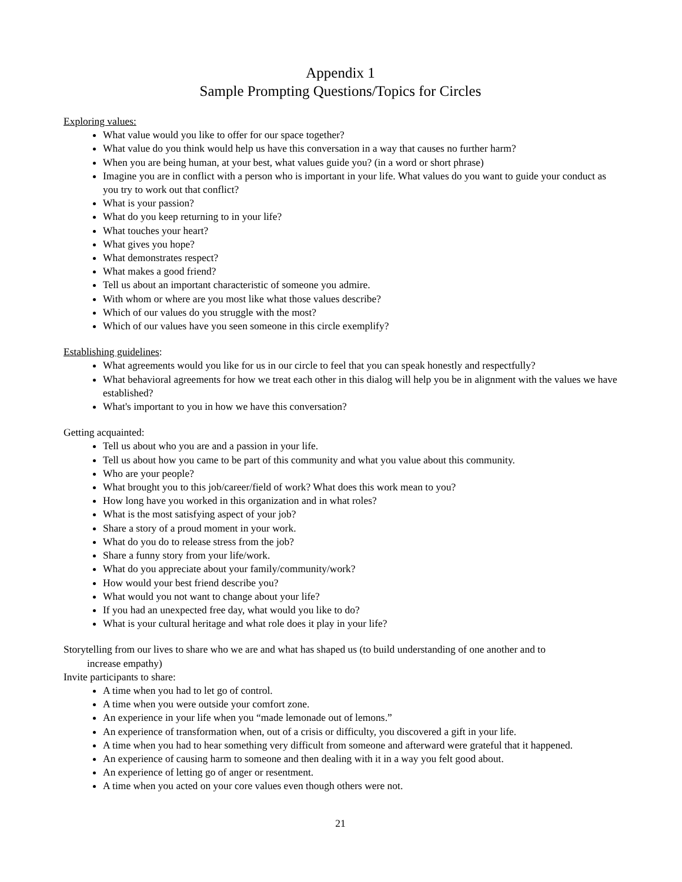Appendix 1
Sample Prompting Questions/Topics for Circles
Exploring values:
What value would you like to offer for our space together?
What value do you think would help us have this conversation in a way that causes no further harm?
When you are being human, at your best, what values guide you? (in a word or short phrase)
Imagine you are in conflict with a person who is important in your life. What values do you want to guide your conduct as you try to work out that conflict?
What is your passion?
What do you keep returning to in your life?
What touches your heart?
What gives you hope?
What demonstrates respect?
What makes a good friend?
Tell us about an important characteristic of someone you admire.
With whom or where are you most like what those values describe?
Which of our values do you struggle with the most?
Which of our values have you seen someone in this circle exemplify?
Establishing guidelines:
What agreements would you like for us in our circle to feel that you can speak honestly and respectfully?
What behavioral agreements for how we treat each other in this dialog will help you be in alignment with the values we have established?
What's important to you in how we have this conversation?
Getting acquainted:
Tell us about who you are and a passion in your life.
Tell us about how you came to be part of this community and what you value about this community.
Who are your people?
What brought you to this job/career/field of work? What does this work mean to you?
How long have you worked in this organization and in what roles?
What is the most satisfying aspect of your job?
Share a story of a proud moment in your work.
What do you do to release stress from the job?
Share a funny story from your life/work.
What do you appreciate about your family/community/work?
How would your best friend describe you?
What would you not want to change about your life?
If you had an unexpected free day, what would you like to do?
What is your cultural heritage and what role does it play in your life?
Storytelling from our lives to share who we are and what has shaped us (to build understanding of one another and to
increase empathy)
Invite participants to share:
A time when you had to let go of control.
A time when you were outside your comfort zone.
An experience in your life when you “made lemonade out of lemons.”
An experience of transformation when, out of a crisis or difficulty, you discovered a gift in your life.
A time when you had to hear something very difficult from someone and afterward were grateful that it happened.
An experience of causing harm to someone and then dealing with it in a way you felt good about.
An experience of letting go of anger or resentment.
A time when you acted on your core values even though others were not.
21